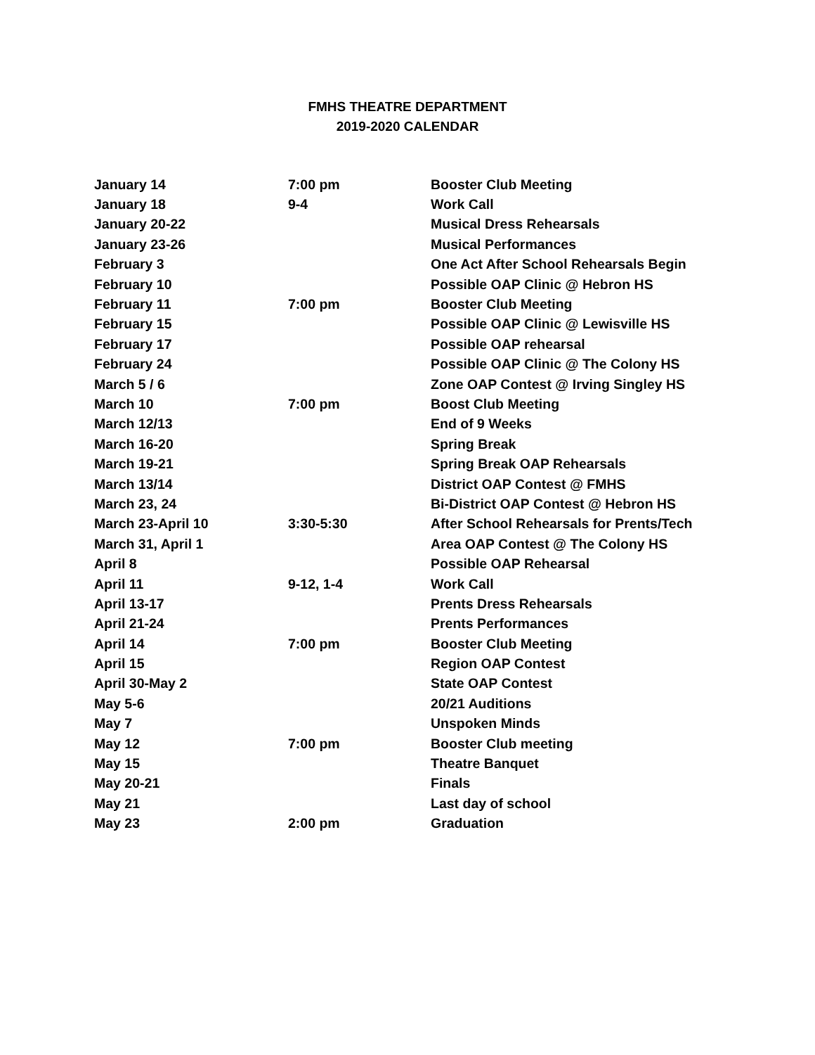FMHS THEATRE DEPARTMENT
2019-2020 CALENDAR
| January 14 | 7:00 pm | Booster Club Meeting |
| January 18 | 9-4 | Work Call |
| January 20-22 | | Musical Dress Rehearsals |
| January 23-26 | | Musical Performances |
| February 3 | | One Act After School Rehearsals Begin |
| February 10 | | Possible OAP Clinic @ Hebron HS |
| February 11 | 7:00 pm | Booster Club Meeting |
| February 15 | | Possible OAP Clinic @ Lewisville HS |
| February 17 | | Possible OAP rehearsal |
| February 24 | | Possible OAP Clinic @ The Colony HS |
| March 5 / 6 | | Zone OAP Contest @ Irving Singley HS |
| March 10 | 7:00 pm | Boost Club Meeting |
| March 12/13 | | End of 9 Weeks |
| March 16-20 | | Spring Break |
| March 19-21 | | Spring Break OAP Rehearsals |
| March 13/14 | | District OAP Contest @ FMHS |
| March 23, 24 | | Bi-District OAP Contest @ Hebron HS |
| March 23-April 10 | 3:30-5:30 | After School Rehearsals for Prents/Tech |
| March 31, April 1 | | Area OAP Contest @ The Colony HS |
| April 8 | | Possible OAP Rehearsal |
| April 11 | 9-12, 1-4 | Work Call |
| April 13-17 | | Prents Dress Rehearsals |
| April 21-24 | | Prents Performances |
| April 14 | 7:00 pm | Booster Club Meeting |
| April 15 | | Region OAP Contest |
| April 30-May 2 | | State OAP Contest |
| May 5-6 | | 20/21 Auditions |
| May 7 | | Unspoken Minds |
| May 12 | 7:00 pm | Booster Club meeting |
| May 15 | | Theatre Banquet |
| May 20-21 | | Finals |
| May 21 | | Last day of school |
| May 23 | 2:00 pm | Graduation |